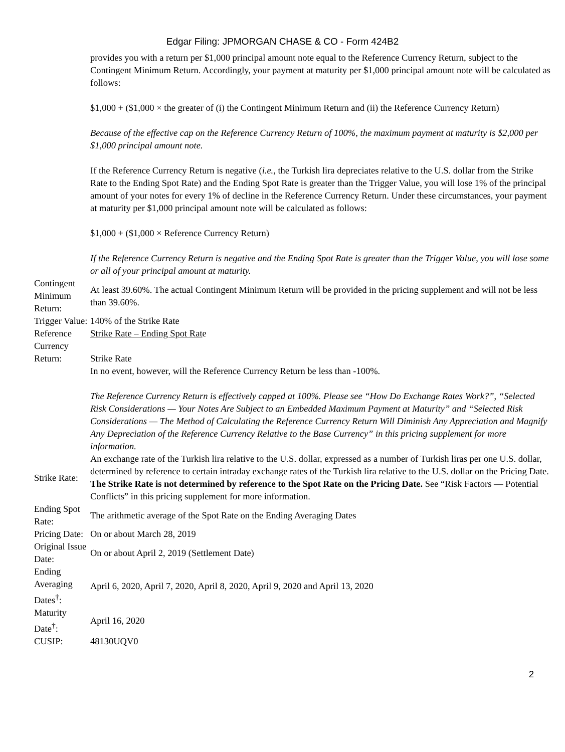Edgar Filing: JPMORGAN CHASE & CO - Form 424B2
| | provides you with a return per $1,000 principal amount note equal to the Reference Currency Return, subject to the Contingent Minimum Return. Accordingly, your payment at maturity per $1,000 principal amount note will be calculated as follows: $1,000 + ($1,000 × the greater of (i) the Contingent Minimum Return and (ii) the Reference Currency Return) Because of the effective cap on the Reference Currency Return of 100%, the maximum payment at maturity is $2,000 per $1,000 principal amount note. If the Reference Currency Return is negative ( i.e., the Turkish lira depreciates relative to the U.S. dollar from the Strike Rate to the Ending Spot Rate) and the Ending Spot Rate is greater than the Trigger Value, you will lose 1% of the principal amount of your notes for every 1% of decline in the Reference Currency Return. Under these circumstances, your payment at maturity per $1,000 principal amount note will be calculated as follows: $1,000 + ($1,000 × Reference Currency Return) If the Reference Currency Return is negative and the Ending Spot Rate is greater than the Trigger Value, you will lose some or all of your principal amount at maturity. |
| Contingent Minimum Return: | At least 39.60%. The actual Contingent Minimum Return will be provided in the pricing supplement and will not be less than 39.60%. |
| Trigger Value: | 140% of the Strike Rate |
| Reference Currency Return: | Strike Rate – Ending Spot Rat e Strike Rate |
| | In no event, however, will the Reference Currency Return be less than -100%. The Reference Currency Return is effectively capped at 100%. Please see “How Do Exchange Rates Work?”, “Selected Risk Considerations — Your Notes Are Subject to an Embedded Maximum Payment at Maturity” and “Selected Risk Considerations — The Method of Calculating the Reference Currency Return Will Diminish Any Appreciation and Magnify Any Depreciation of the Reference Currency Relative to the Base Currency” in this pricing supplement for more information. |
| Strike Rate: | An exchange rate of the Turkish lira relative to the U.S. dollar, expressed as a number of Turkish liras per one U.S. dollar, determined by reference to certain intraday exchange rates of the Turkish lira relative to the U.S. dollar on the Pricing Date. The Strike Rate is not determined by reference to the Spot Rate on the Pricing Date. See “Risk Factors — Potential Conflicts” in this pricing supplement for more information. |
| Ending Spot Rate: | The arithmetic average of the Spot Rate on the Ending Averaging Dates |
| Pricing Date: | On or about March 28, 2019 |
| Original Issue Date: | On or about April 2, 2019 (Settlement Date) |
| Ending Averaging Dates<sup>†</sup>: | April 6, 2020, April 7, 2020, April 8, 2020, April 9, 2020 and April 13, 2020 |
| Maturity Date<sup>†</sup>: | April 16, 2020 |
| CUSIP: | 48130UQV0 |
2